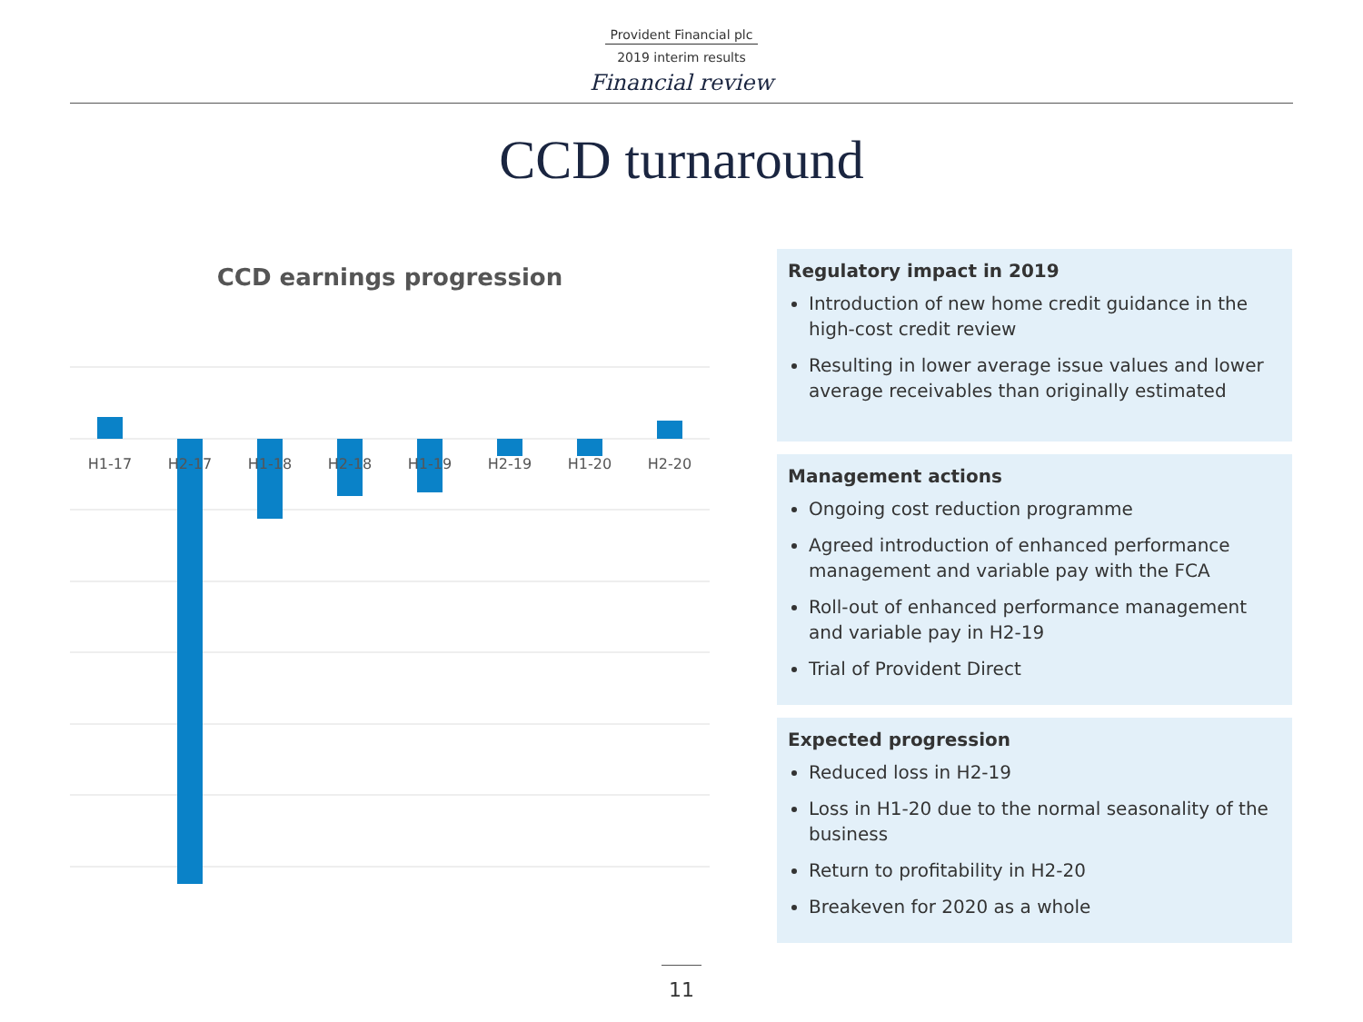Provident Financial plc
2019 interim results
Financial review
CCD turnaround
CCD earnings progression
H1-17
H2-17
H1-18
H2-18
H1-19
H2-19
H1-20
H2-20
Regulatory impact in 2019
Introduction of new home credit guidance in the high-cost credit review
Resulting in lower average issue values and lower average receivables than originally estimated
Management actions
Ongoing cost reduction programme
Agreed introduction of enhanced performance management and variable pay with the FCA
Roll-out of enhanced performance management and variable pay in H2-19
Trial of Provident Direct
Expected progression
Reduced loss in H2-19
Loss in H1-20 due to the normal seasonality of the business
Return to profitability in H2-20
Breakeven for 2020 as a whole
11